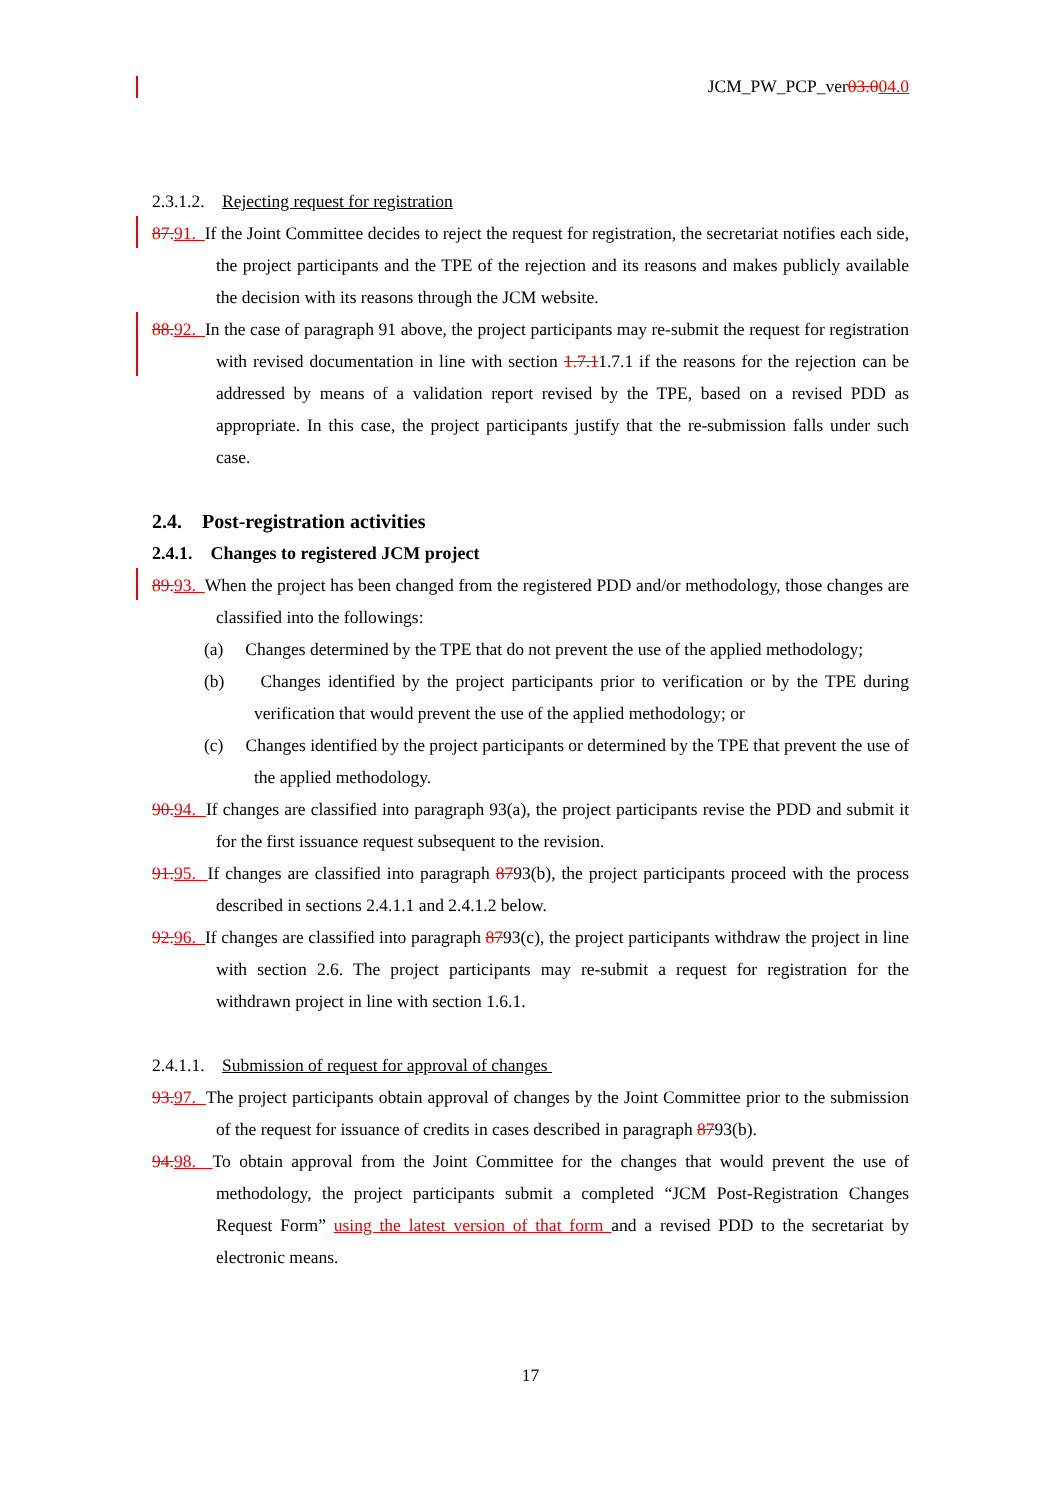JCM_PW_PCP_ver03.004.0
2.3.1.2. Rejecting request for registration
87. 91. If the Joint Committee decides to reject the request for registration, the secretariat notifies each side, the project participants and the TPE of the rejection and its reasons and makes publicly available the decision with its reasons through the JCM website.
88. 92. In the case of paragraph 91 above, the project participants may re-submit the request for registration with revised documentation in line with section 1.7.11.7.1 if the reasons for the rejection can be addressed by means of a validation report revised by the TPE, based on a revised PDD as appropriate. In this case, the project participants justify that the re-submission falls under such case.
2.4. Post-registration activities
2.4.1. Changes to registered JCM project
89. 93. When the project has been changed from the registered PDD and/or methodology, those changes are classified into the followings:
(a) Changes determined by the TPE that do not prevent the use of the applied methodology;
(b) Changes identified by the project participants prior to verification or by the TPE during verification that would prevent the use of the applied methodology; or
(c) Changes identified by the project participants or determined by the TPE that prevent the use of the applied methodology.
90. 94. If changes are classified into paragraph 93(a), the project participants revise the PDD and submit it for the first issuance request subsequent to the revision.
91. 95. If changes are classified into paragraph 8793(b), the project participants proceed with the process described in sections 2.4.1.1 and 2.4.1.2 below.
92. 96. If changes are classified into paragraph 8793(c), the project participants withdraw the project in line with section 2.6. The project participants may re-submit a request for registration for the withdrawn project in line with section 1.6.1.
2.4.1.1. Submission of request for approval of changes
93. 97. The project participants obtain approval of changes by the Joint Committee prior to the submission of the request for issuance of credits in cases described in paragraph 8793(b).
94. 98. To obtain approval from the Joint Committee for the changes that would prevent the use of methodology, the project participants submit a completed “JCM Post-Registration Changes Request Form” using the latest version of that form and a revised PDD to the secretariat by electronic means.
17